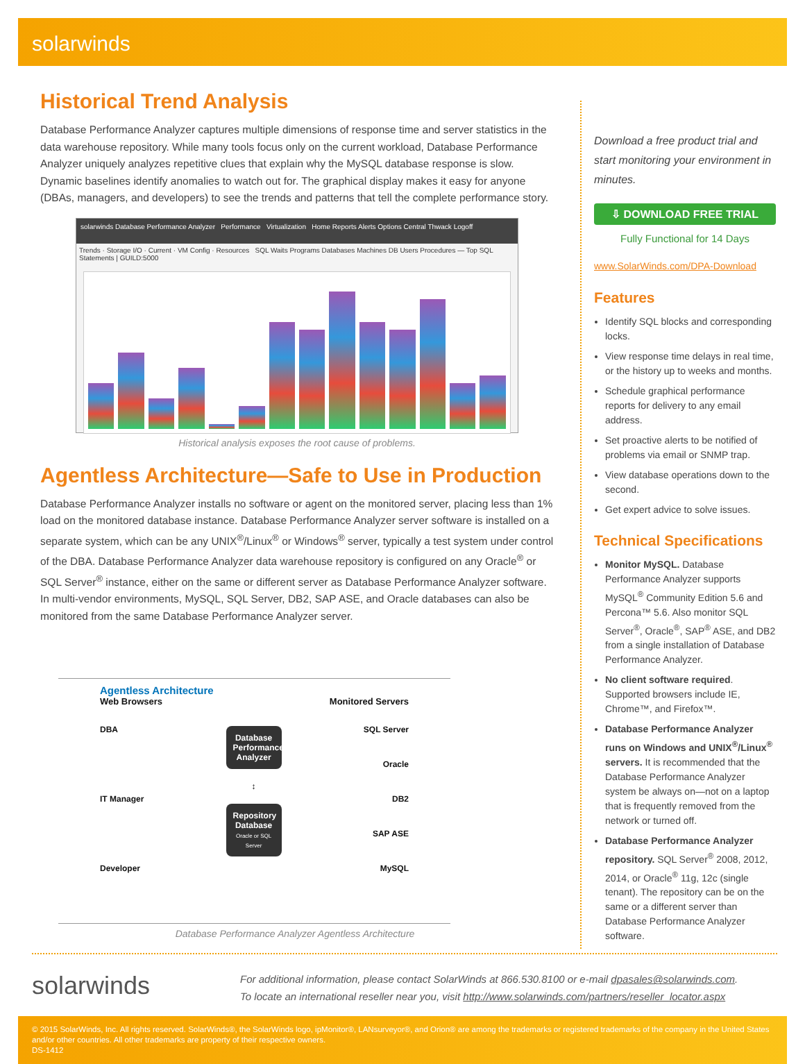solarwinds
Historical Trend Analysis
Database Performance Analyzer captures multiple dimensions of response time and server statistics in the data warehouse repository. While many tools focus only on the current workload, Database Performance Analyzer uniquely analyzes repetitive clues that explain why the MySQL database response is slow. Dynamic baselines identify anomalies to watch out for. The graphical display makes it easy for anyone (DBAs, managers, and developers) to see the trends and patterns that tell the complete performance story.
solarwinds Database Performance Analyzer Performance Virtualization Home Reports Alerts Options Central Thwack Logoff
Trends · Storage I/O · Current · VM Config · Resources SQL Waits Programs Databases Machines DB Users Procedures — Top SQL Statements | GUILD:5000
Historical analysis exposes the root cause of problems.
Agentless Architecture—Safe to Use in Production
Database Performance Analyzer installs no software or agent on the monitored server, placing less than 1% load on the monitored database instance. Database Performance Analyzer server software is installed on a separate system, which can be any UNIX<sup>®</sup>/Linux<sup>®</sup> or Windows<sup>®</sup> server, typically a test system under control of the DBA. Database Performance Analyzer data warehouse repository is configured on any Oracle<sup>®</sup> or SQL Server<sup>®</sup> instance, either on the same or different server as Database Performance Analyzer software. In multi-vendor environments, MySQL, SQL Server, DB2, SAP ASE, and Oracle databases can also be monitored from the same Database Performance Analyzer server.
Download a free product trial and start monitoring your environment in minutes.
⇩ DOWNLOAD FREE TRIAL
Fully Functional for 14 Days
www.SolarWinds.com/DPA-Download
Features
Identify SQL blocks and corresponding locks.
View response time delays in real time, or the history up to weeks and months.
Schedule graphical performance reports for delivery to any email address.
Set proactive alerts to be notified of problems via email or SNMP trap.
View database operations down to the second.
Get expert advice to solve issues.
Technical Specifications
Monitor MySQL. Database Performance Analyzer supports MySQL<sup>®</sup> Community Edition 5.6 and Percona™ 5.6. Also monitor SQL Server<sup>®</sup>, Oracle<sup>®</sup>, SAP<sup>®</sup> ASE, and DB2 from a single installation of Database Performance Analyzer.
No client software required. Supported browsers include IE, Chrome™, and Firefox™.
Database Performance Analyzer runs on Windows and UNIX<sup>®</sup>/Linux<sup>®</sup> servers. It is recommended that the Database Performance Analyzer system be always on—not on a laptop that is frequently removed from the network or turned off.
Database Performance Analyzer repository. SQL Server<sup>®</sup> 2008, 2012, 2014, or Oracle<sup>®</sup> 11g, 12c (single tenant). The repository can be on the same or a different server than Database Performance Analyzer software.
Agentless Architecture
Web Browsers Monitored Servers
DBA
IT Manager
Developer
Database Performance Analyzer
↕
Repository Database Oracle or SQL Server
SQL Server
Oracle
DB2
SAP ASE
MySQL
Database Performance Analyzer Agentless Architecture
solarwinds
For additional information, please contact SolarWinds at 866.530.8100 or e-mail dpasales@solarwinds.com.
To locate an international reseller near you, visit http://www.solarwinds.com/partners/reseller_locator.aspx
© 2015 SolarWinds, Inc. All rights reserved. SolarWinds®, the SolarWinds logo, ipMonitor®, LANsurveyor®, and Orion® are among the trademarks or registered trademarks of the company in the United States and/or other countries. All other trademarks are property of their respective owners.
DS-1412